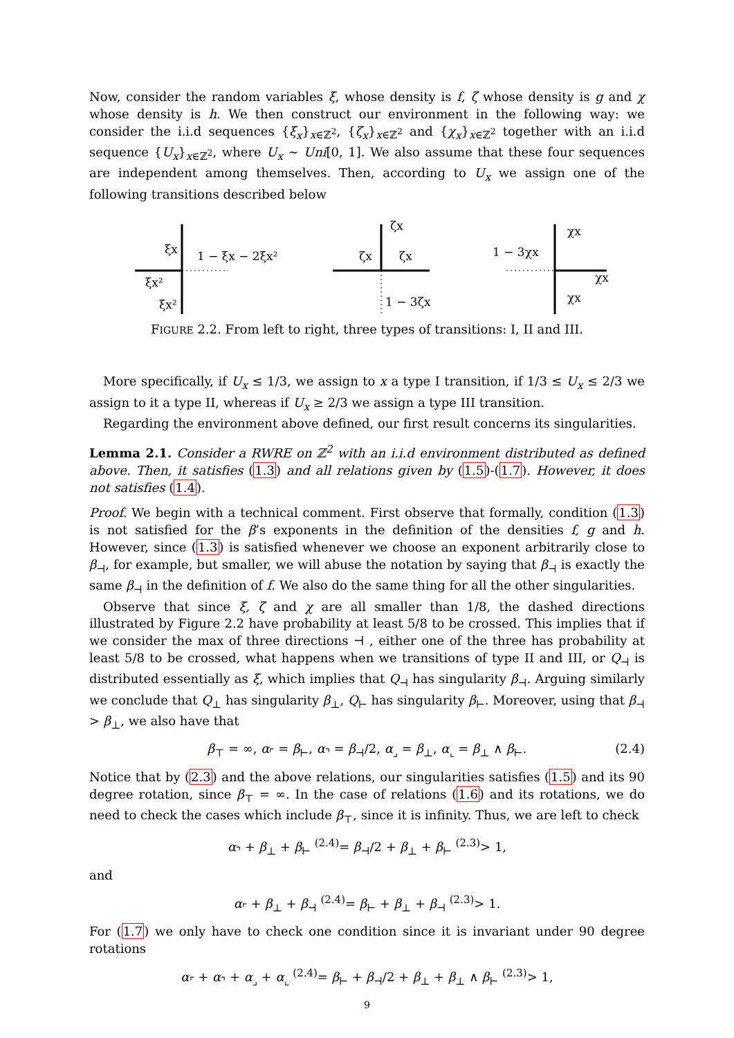Now, consider the random variables ξ, whose density is f, ζ whose density is g and χ whose density is h. We then construct our environment in the following way: we consider the i.i.d sequences {ξ<sub>x</sub>}<sub>x∈ℤ<sup>2</sup></sub>, {ζ<sub>x</sub>}<sub>x∈ℤ<sup>2</sup></sub> and {χ<sub>x</sub>}<sub>x∈ℤ<sup>2</sup></sub> together with an i.i.d sequence {U<sub>x</sub>}<sub>x∈ℤ<sup>2</sup></sub>, where U<sub>x</sub> ∼ Uni[0, 1]. We also assume that these four sequences are independent among themselves. Then, according to U<sub>x</sub> we assign one of the following transitions described below
ξx
1 − ξx − 2ξx²
ξx²
ξx²
ζx
ζx
ζx
1 − 3ζx
χx
1 − 3χx
χx
χx
FIGURE 2.2. From left to right, three types of transitions: I, II and III.
More specifically, if U<sub>x</sub> ≤ 1/3, we assign to x a type I transition, if 1/3 ≤ U<sub>x</sub> ≤ 2/3 we assign to it a type II, whereas if U<sub>x</sub> ≥ 2/3 we assign a type III transition.
Regarding the environment above defined, our first result concerns its singularities.
Lemma 2.1. Consider a RWRE on ℤ<sup>2</sup> with an i.i.d environment distributed as defined above. Then, it satisfies (1.3) and all relations given by (1.5)-(1.7). However, it does not satisfies (1.4).
Proof. We begin with a technical comment. First observe that formally, condition (1.3) is not satisfied for the β’s exponents in the definition of the densities f, g and h. However, since (1.3) is satisfied whenever we choose an exponent arbitrarily close to β<sub>⊣</sub>, for example, but smaller, we will abuse the notation by saying that β<sub>⊣</sub> is exactly the same β<sub>⊣</sub> in the definition of f. We also do the same thing for all the other singularities.
Observe that since ξ, ζ and χ are all smaller than 1/8, the dashed directions illustrated by Figure 2.2 have probability at least 5/8 to be crossed. This implies that if we consider the max of three directions ⊣ , either one of the three has probability at least 5/8 to be crossed, what happens when we transitions of type II and III, or Q<sub>⊣</sub> is distributed essentially as ξ, which implies that Q<sub>⊣</sub> has singularity β<sub>⊣</sub>. Arguing similarly we conclude that Q<sub>⊥</sub> has singularity β<sub>⊥</sub>, Q<sub>⊢</sub> has singularity β<sub>⊢</sub>. Moreover, using that β<sub>⊣</sub> > β<sub>⊥</sub>, we also have that
β<sub>⊤</sub> = ∞, α<sub>⌜</sub> = β<sub>⊢</sub>, α<sub>⌝</sub> = β<sub>⊣</sub>/2, α<sub>⌟</sub> = β<sub>⊥</sub>, α<sub>⌞</sub> = β<sub>⊥</sub> ∧ β<sub>⊢</sub>. (2.4)
Notice that by (2.3) and the above relations, our singularities satisfies (1.5) and its 90 degree rotation, since β<sub>⊤</sub> = ∞. In the case of relations (1.6) and its rotations, we do need to check the cases which include β<sub>⊤</sub>, since it is infinity. Thus, we are left to check
α<sub>⌝</sub> + β<sub>⊥</sub> + β<sub>⊢</sub> <sup>(2.4)</sup>= β<sub>⊣</sub>/2 + β<sub>⊥</sub> + β<sub>⊢</sub> <sup>(2.3)</sup>> 1,
and
α<sub>⌜</sub> + β<sub>⊥</sub> + β<sub>⊣</sub> <sup>(2.4)</sup>= β<sub>⊢</sub> + β<sub>⊥</sub> + β<sub>⊣</sub> <sup>(2.3)</sup>> 1.
For (1.7) we only have to check one condition since it is invariant under 90 degree rotations
α<sub>⌜</sub> + α<sub>⌝</sub> + α<sub>⌟</sub> + α<sub>⌞</sub> <sup>(2.4)</sup>= β<sub>⊢</sub> + β<sub>⊣</sub>/2 + β<sub>⊥</sub> + β<sub>⊥</sub> ∧ β<sub>⊢</sub> <sup>(2.3)</sup>> 1,
9